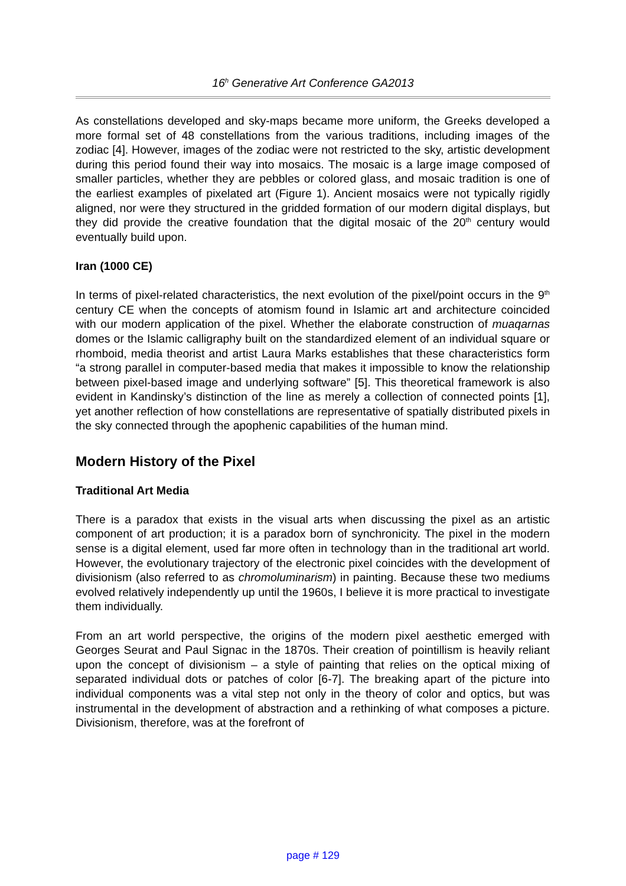16<sup>h</sup> Generative Art Conference GA2013
As constellations developed and sky-maps became more uniform, the Greeks developed a more formal set of 48 constellations from the various traditions, including images of the zodiac [4]. However, images of the zodiac were not restricted to the sky, artistic development during this period found their way into mosaics. The mosaic is a large image composed of smaller particles, whether they are pebbles or colored glass, and mosaic tradition is one of the earliest examples of pixelated art (Figure 1). Ancient mosaics were not typically rigidly aligned, nor were they structured in the gridded formation of our modern digital displays, but they did provide the creative foundation that the digital mosaic of the 20<sup>th</sup> century would eventually build upon.
Iran (1000 CE)
In terms of pixel-related characteristics, the next evolution of the pixel/point occurs in the 9<sup>th</sup> century CE when the concepts of atomism found in Islamic art and architecture coincided with our modern application of the pixel. Whether the elaborate construction of muaqarnas domes or the Islamic calligraphy built on the standardized element of an individual square or rhomboid, media theorist and artist Laura Marks establishes that these characteristics form “a strong parallel in computer-based media that makes it impossible to know the relationship between pixel-based image and underlying software” [5]. This theoretical framework is also evident in Kandinsky’s distinction of the line as merely a collection of connected points [1], yet another reflection of how constellations are representative of spatially distributed pixels in the sky connected through the apophenic capabilities of the human mind.
Modern History of the Pixel
Traditional Art Media
There is a paradox that exists in the visual arts when discussing the pixel as an artistic component of art production; it is a paradox born of synchronicity. The pixel in the modern sense is a digital element, used far more often in technology than in the traditional art world. However, the evolutionary trajectory of the electronic pixel coincides with the development of divisionism (also referred to as chromoluminarism) in painting. Because these two mediums evolved relatively independently up until the 1960s, I believe it is more practical to investigate them individually.
From an art world perspective, the origins of the modern pixel aesthetic emerged with Georges Seurat and Paul Signac in the 1870s. Their creation of pointillism is heavily reliant upon the concept of divisionism – a style of painting that relies on the optical mixing of separated individual dots or patches of color [6-7]. The breaking apart of the picture into individual components was a vital step not only in the theory of color and optics, but was instrumental in the development of abstraction and a rethinking of what composes a picture. Divisionism, therefore, was at the forefront of
page # 129